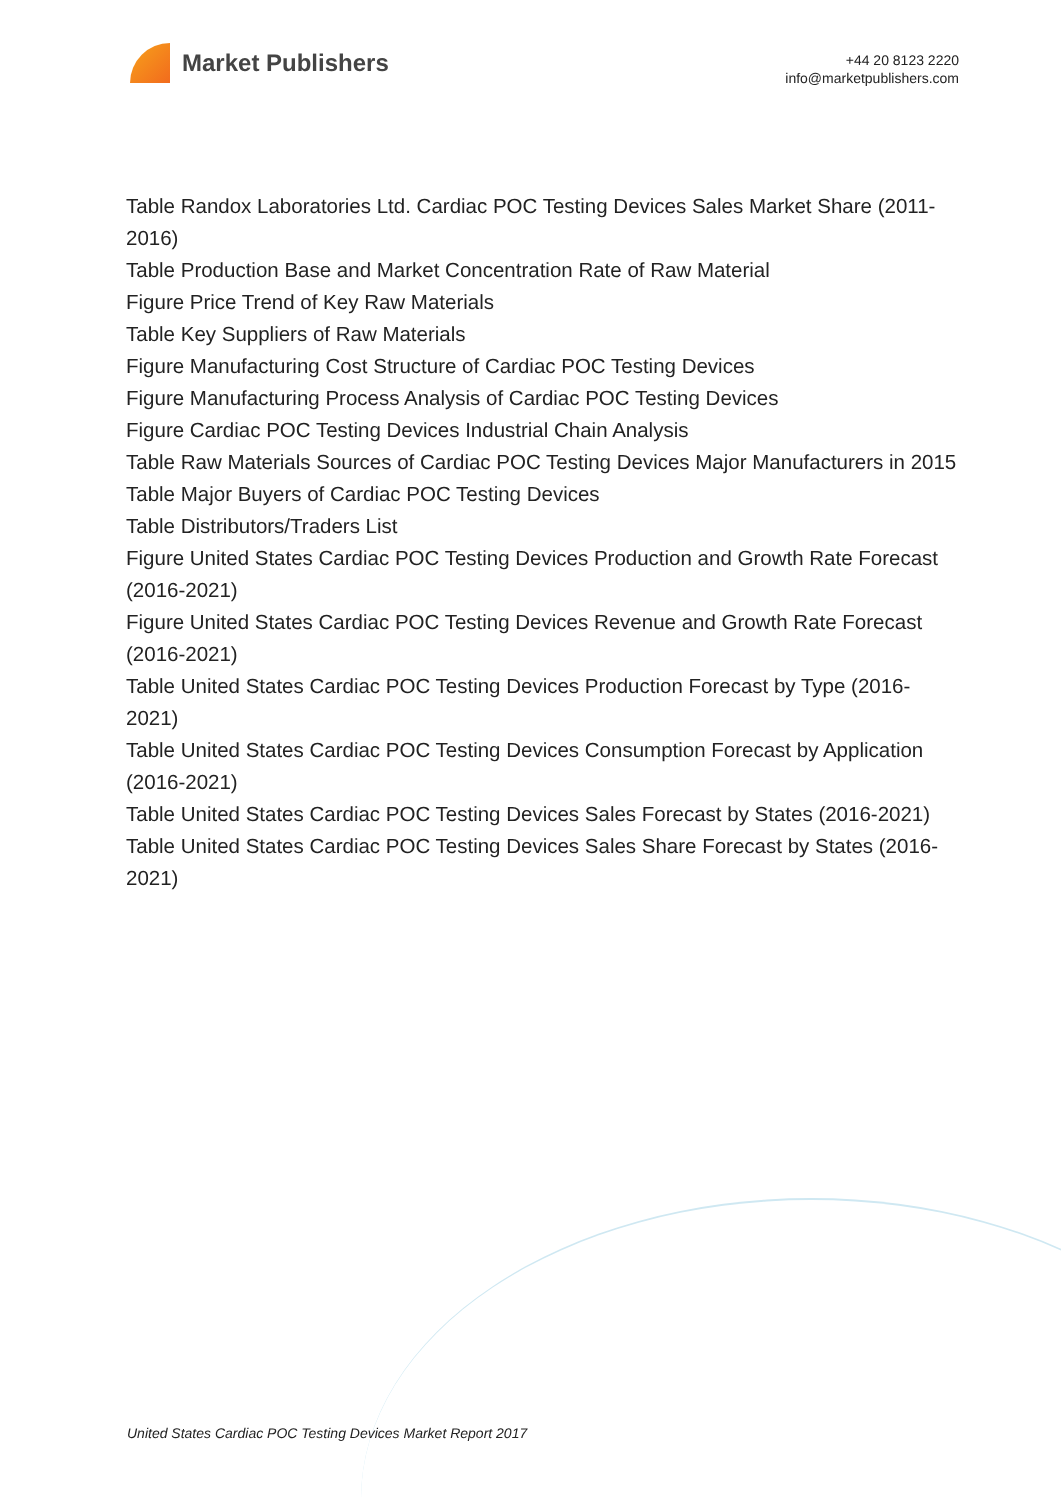Market Publishers
+44 20 8123 2220
info@marketpublishers.com
Table Randox Laboratories Ltd. Cardiac POC Testing Devices Sales Market Share (2011-2016)
Table Production Base and Market Concentration Rate of Raw Material
Figure Price Trend of Key Raw Materials
Table Key Suppliers of Raw Materials
Figure Manufacturing Cost Structure of Cardiac POC Testing Devices
Figure Manufacturing Process Analysis of Cardiac POC Testing Devices
Figure Cardiac POC Testing Devices Industrial Chain Analysis
Table Raw Materials Sources of Cardiac POC Testing Devices Major Manufacturers in 2015
Table Major Buyers of Cardiac POC Testing Devices
Table Distributors/Traders List
Figure United States Cardiac POC Testing Devices Production and Growth Rate Forecast (2016-2021)
Figure United States Cardiac POC Testing Devices Revenue and Growth Rate Forecast (2016-2021)
Table United States Cardiac POC Testing Devices Production Forecast by Type (2016-2021)
Table United States Cardiac POC Testing Devices Consumption Forecast by Application (2016-2021)
Table United States Cardiac POC Testing Devices Sales Forecast by States (2016-2021)
Table United States Cardiac POC Testing Devices Sales Share Forecast by States (2016-2021)
United States Cardiac POC Testing Devices Market Report 2017